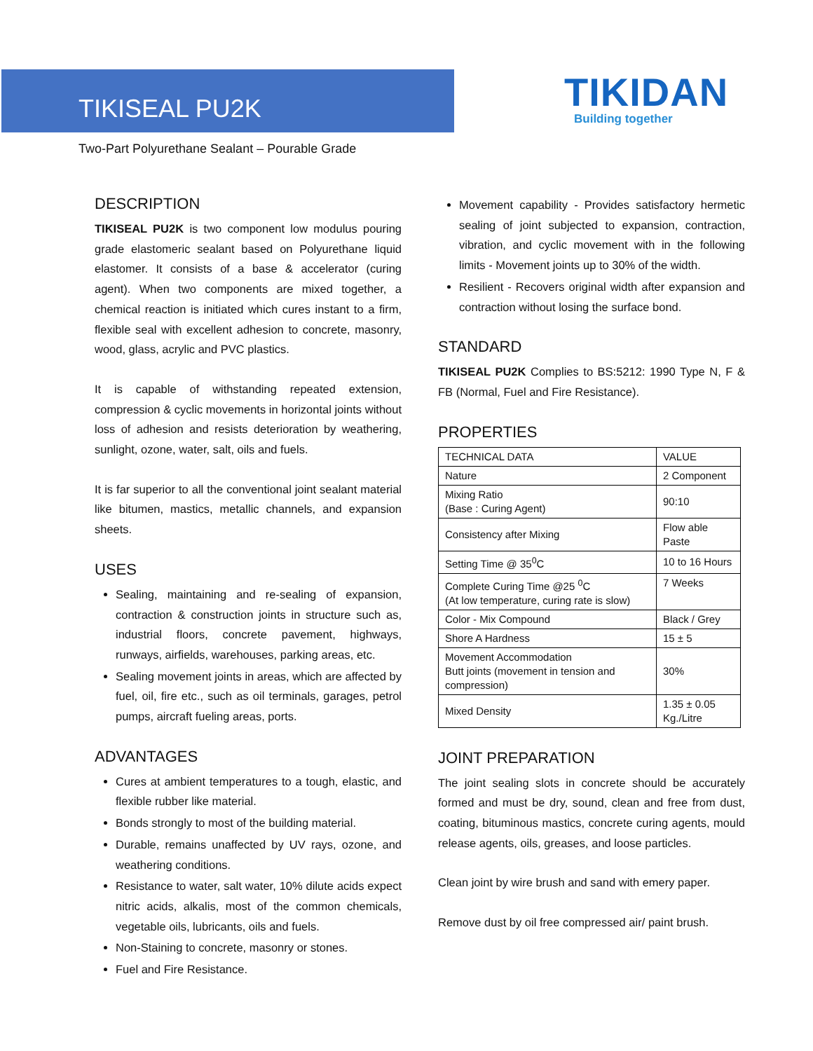TIKISEAL PU2K
Two-Part Polyurethane Sealant – Pourable Grade
TIKIDAN
Building together
DESCRIPTION
TIKISEAL PU2K is two component low modulus pouring grade elastomeric sealant based on Polyurethane liquid elastomer. It consists of a base & accelerator (curing agent). When two components are mixed together, a chemical reaction is initiated which cures instant to a firm, flexible seal with excellent adhesion to concrete, masonry, wood, glass, acrylic and PVC plastics.
It is capable of withstanding repeated extension, compression & cyclic movements in horizontal joints without loss of adhesion and resists deterioration by weathering, sunlight, ozone, water, salt, oils and fuels.
It is far superior to all the conventional joint sealant material like bitumen, mastics, metallic channels, and expansion sheets.
USES
Sealing, maintaining and re-sealing of expansion, contraction & construction joints in structure such as, industrial floors, concrete pavement, highways, runways, airfields, warehouses, parking areas, etc.
Sealing movement joints in areas, which are affected by fuel, oil, fire etc., such as oil terminals, garages, petrol pumps, aircraft fueling areas, ports.
ADVANTAGES
Cures at ambient temperatures to a tough, elastic, and flexible rubber like material.
Bonds strongly to most of the building material.
Durable, remains unaffected by UV rays, ozone, and weathering conditions.
Resistance to water, salt water, 10% dilute acids expect nitric acids, alkalis, most of the common chemicals, vegetable oils, lubricants, oils and fuels.
Non-Staining to concrete, masonry or stones.
Fuel and Fire Resistance.
Movement capability - Provides satisfactory hermetic sealing of joint subjected to expansion, contraction, vibration, and cyclic movement with in the following limits - Movement joints up to 30% of the width.
Resilient - Recovers original width after expansion and contraction without losing the surface bond.
STANDARD
TIKISEAL PU2K Complies to BS:5212: 1990 Type N, F & FB (Normal, Fuel and Fire Resistance).
PROPERTIES
| TECHNICAL DATA | VALUE |
| Nature | 2 Component |
| Mixing Ratio (Base : Curing Agent) | 90:10 |
| Consistency after Mixing | Flow able Paste |
| Setting Time @ 35<sup>0</sup>C | 10 to 16 Hours |
| Complete Curing Time @25 <sup>0</sup>C (At low temperature, curing rate is slow) | 7 Weeks |
| Color - Mix Compound | Black / Grey |
| Shore A Hardness | 15 ± 5 |
| Movement Accommodation Butt joints (movement in tension and compression) | 30% |
| Mixed Density | 1.35 ± 0.05 Kg./Litre |
JOINT PREPARATION
The joint sealing slots in concrete should be accurately formed and must be dry, sound, clean and free from dust, coating, bituminous mastics, concrete curing agents, mould release agents, oils, greases, and loose particles.
Clean joint by wire brush and sand with emery paper.
Remove dust by oil free compressed air/ paint brush.